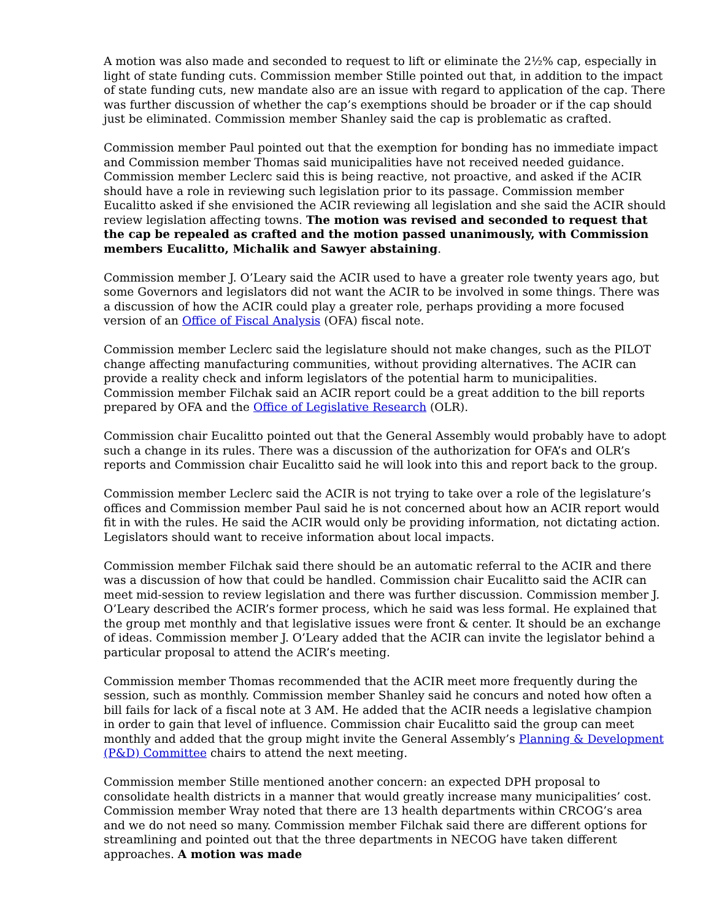A motion was also made and seconded to request to lift or eliminate the 2½% cap, especially in light of state funding cuts. Commission member Stille pointed out that, in addition to the impact of state funding cuts, new mandate also are an issue with regard to application of the cap. There was further discussion of whether the cap’s exemptions should be broader or if the cap should just be eliminated. Commission member Shanley said the cap is problematic as crafted.
Commission member Paul pointed out that the exemption for bonding has no immediate impact and Commission member Thomas said municipalities have not received needed guidance. Commission member Leclerc said this is being reactive, not proactive, and asked if the ACIR should have a role in reviewing such legislation prior to its passage. Commission member Eucalitto asked if she envisioned the ACIR reviewing all legislation and she said the ACIR should review legislation affecting towns. The motion was revised and seconded to request that the cap be repealed as crafted and the motion passed unanimously, with Commission members Eucalitto, Michalik and Sawyer abstaining.
Commission member J. O’Leary said the ACIR used to have a greater role twenty years ago, but some Governors and legislators did not want the ACIR to be involved in some things. There was a discussion of how the ACIR could play a greater role, perhaps providing a more focused version of an Office of Fiscal Analysis (OFA) fiscal note.
Commission member Leclerc said the legislature should not make changes, such as the PILOT change affecting manufacturing communities, without providing alternatives. The ACIR can provide a reality check and inform legislators of the potential harm to municipalities. Commission member Filchak said an ACIR report could be a great addition to the bill reports prepared by OFA and the Office of Legislative Research (OLR).
Commission chair Eucalitto pointed out that the General Assembly would probably have to adopt such a change in its rules. There was a discussion of the authorization for OFA’s and OLR’s reports and Commission chair Eucalitto said he will look into this and report back to the group.
Commission member Leclerc said the ACIR is not trying to take over a role of the legislature’s offices and Commission member Paul said he is not concerned about how an ACIR report would fit in with the rules. He said the ACIR would only be providing information, not dictating action. Legislators should want to receive information about local impacts.
Commission member Filchak said there should be an automatic referral to the ACIR and there was a discussion of how that could be handled. Commission chair Eucalitto said the ACIR can meet mid-session to review legislation and there was further discussion. Commission member J. O’Leary described the ACIR’s former process, which he said was less formal. He explained that the group met monthly and that legislative issues were front & center. It should be an exchange of ideas. Commission member J. O’Leary added that the ACIR can invite the legislator behind a particular proposal to attend the ACIR’s meeting.
Commission member Thomas recommended that the ACIR meet more frequently during the session, such as monthly. Commission member Shanley said he concurs and noted how often a bill fails for lack of a fiscal note at 3 AM. He added that the ACIR needs a legislative champion in order to gain that level of influence. Commission chair Eucalitto said the group can meet monthly and added that the group might invite the General Assembly’s Planning & Development (P&D) Committee chairs to attend the next meeting.
Commission member Stille mentioned another concern: an expected DPH proposal to consolidate health districts in a manner that would greatly increase many municipalities’ cost. Commission member Wray noted that there are 13 health departments within CRCOG’s area and we do not need so many. Commission member Filchak said there are different options for streamlining and pointed out that the three departments in NECOG have taken different approaches. A motion was made